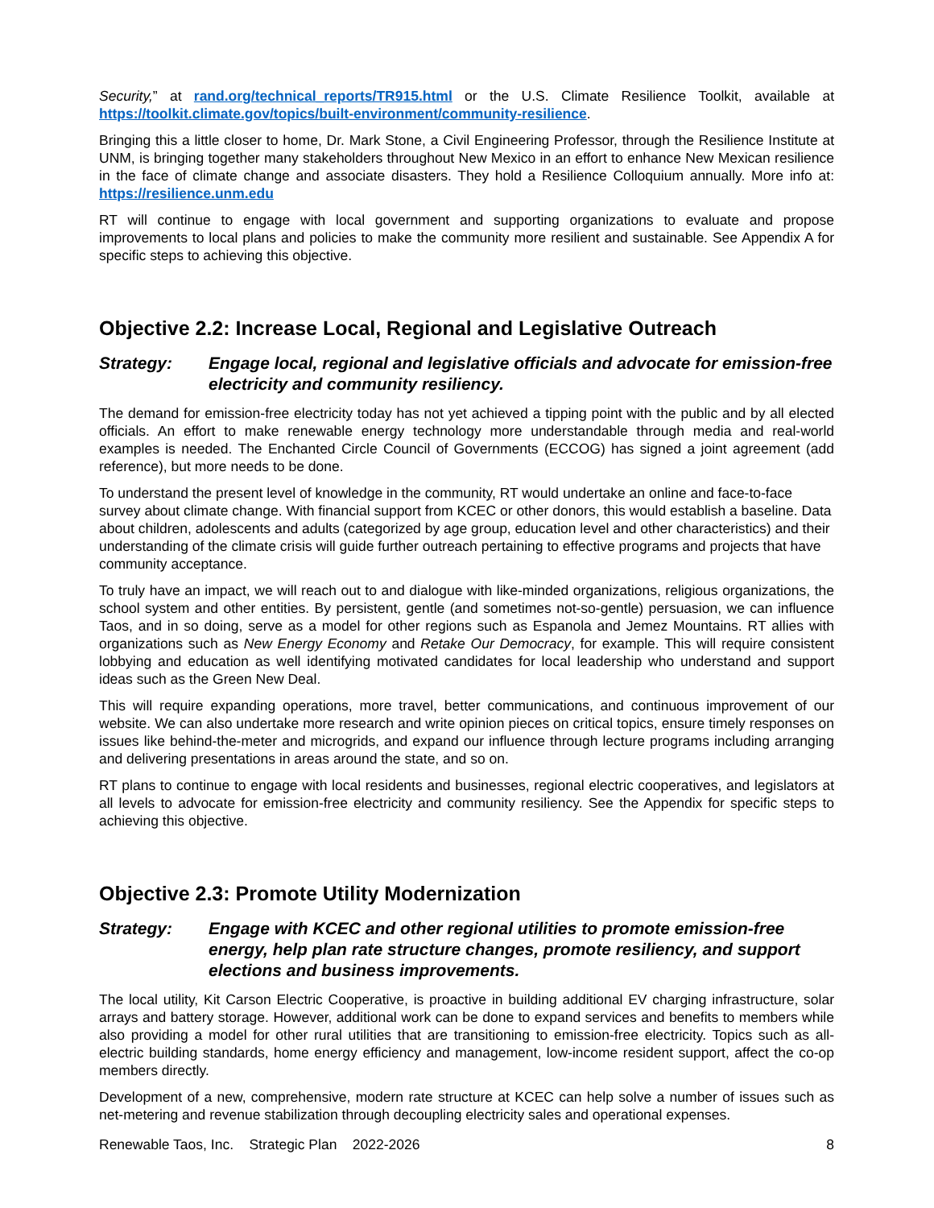Security,” at rand.org/technical_reports/TR915.html or the U.S. Climate Resilience Toolkit, available at https://toolkit.climate.gov/topics/built-environment/community-resilience.
Bringing this a little closer to home, Dr. Mark Stone, a Civil Engineering Professor, through the Resilience Institute at UNM, is bringing together many stakeholders throughout New Mexico in an effort to enhance New Mexican resilience in the face of climate change and associate disasters. They hold a Resilience Colloquium annually. More info at: https://resilience.unm.edu
RT will continue to engage with local government and supporting organizations to evaluate and propose improvements to local plans and policies to make the community more resilient and sustainable. See Appendix A for specific steps to achieving this objective.
Objective 2.2: Increase Local, Regional and Legislative Outreach
Strategy: Engage local, regional and legislative officials and advocate for emission-free electricity and community resiliency.
The demand for emission-free electricity today has not yet achieved a tipping point with the public and by all elected officials. An effort to make renewable energy technology more understandable through media and real-world examples is needed. The Enchanted Circle Council of Governments (ECCOG) has signed a joint agreement (add reference), but more needs to be done.
To understand the present level of knowledge in the community, RT would undertake an online and face-to-face survey about climate change. With financial support from KCEC or other donors, this would establish a baseline. Data about children, adolescents and adults (categorized by age group, education level and other characteristics) and their understanding of the climate crisis will guide further outreach pertaining to effective programs and projects that have community acceptance.
To truly have an impact, we will reach out to and dialogue with like-minded organizations, religious organizations, the school system and other entities. By persistent, gentle (and sometimes not-so-gentle) persuasion, we can influence Taos, and in so doing, serve as a model for other regions such as Espanola and Jemez Mountains. RT allies with organizations such as New Energy Economy and Retake Our Democracy, for example. This will require consistent lobbying and education as well identifying motivated candidates for local leadership who understand and support ideas such as the Green New Deal.
This will require expanding operations, more travel, better communications, and continuous improvement of our website. We can also undertake more research and write opinion pieces on critical topics, ensure timely responses on issues like behind-the-meter and microgrids, and expand our influence through lecture programs including arranging and delivering presentations in areas around the state, and so on.
RT plans to continue to engage with local residents and businesses, regional electric cooperatives, and legislators at all levels to advocate for emission-free electricity and community resiliency. See the Appendix for specific steps to achieving this objective.
Objective 2.3: Promote Utility Modernization
Strategy: Engage with KCEC and other regional utilities to promote emission-free energy, help plan rate structure changes, promote resiliency, and support elections and business improvements.
The local utility, Kit Carson Electric Cooperative, is proactive in building additional EV charging infrastructure, solar arrays and battery storage. However, additional work can be done to expand services and benefits to members while also providing a model for other rural utilities that are transitioning to emission-free electricity. Topics such as all-electric building standards, home energy efficiency and management, low-income resident support, affect the co-op members directly.
Development of a new, comprehensive, modern rate structure at KCEC can help solve a number of issues such as net-metering and revenue stabilization through decoupling electricity sales and operational expenses.
Renewable Taos, Inc. Strategic Plan 2022-2026 8